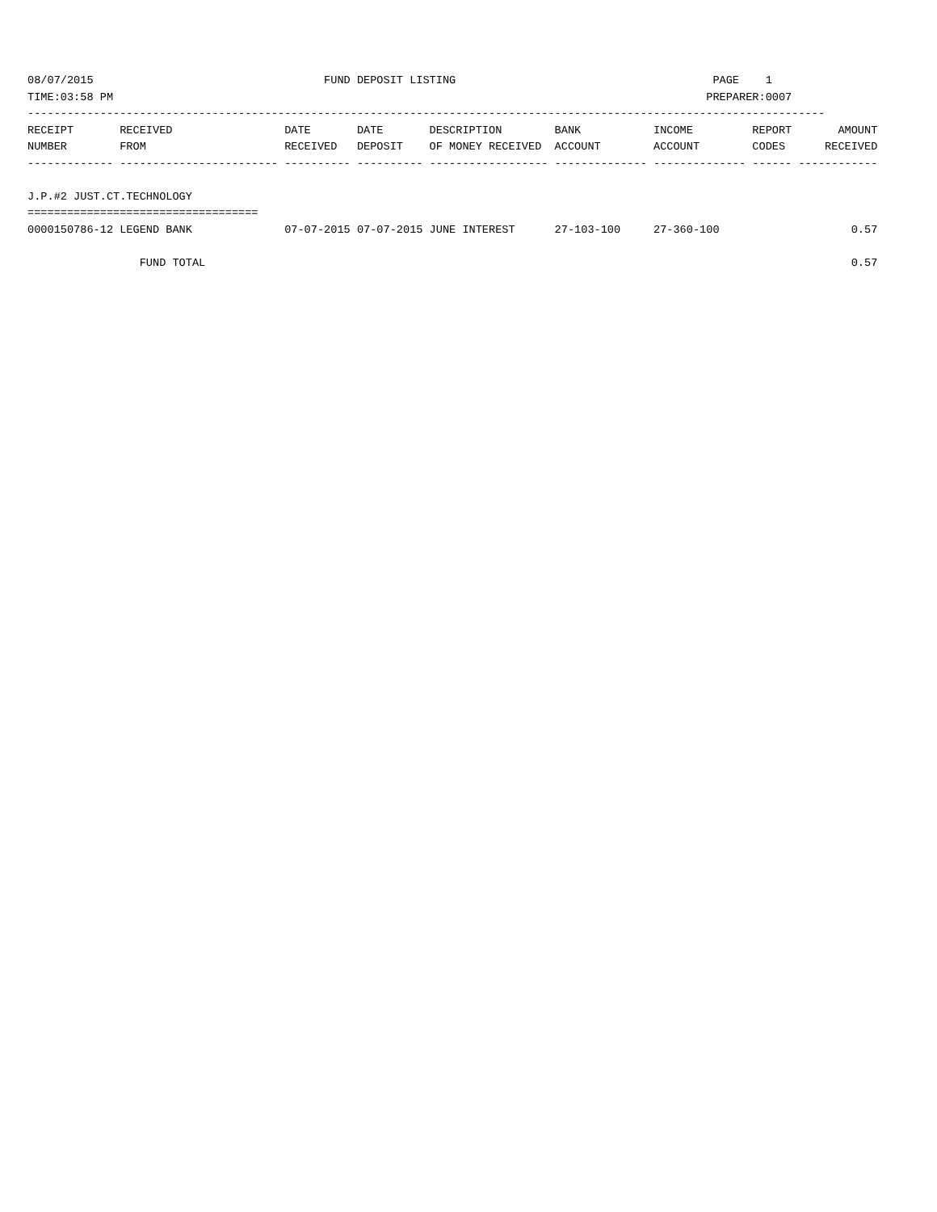08/07/2015                                   FUND DEPOSIT LISTING                                       PAGE    1
TIME:03:58 PM                                                                                          PREPARER:0007
-------------------------------------------------------------------------------------------------------------------------
RECEIPT       RECEIVED                 DATE       DATE       DESCRIPTION        BANK           INCOME         REPORT       AMOUNT
NUMBER        FROM                     RECEIVED   DEPOSIT    OF MONEY RECEIVED  ACCOUNT        ACCOUNT        CODES      RECEIVED
------------- ------------------------ ---------- ---------- ------------------ -------------- -------------- ------ ------------

J.P.#2 JUST.CT.TECHNOLOGY
===================================
0000150786-12 LEGEND BANK              07-07-2015 07-07-2015 JUNE INTEREST      27-103-100     27-360-100                    0.57

                 FUND TOTAL                                                                                                  0.57